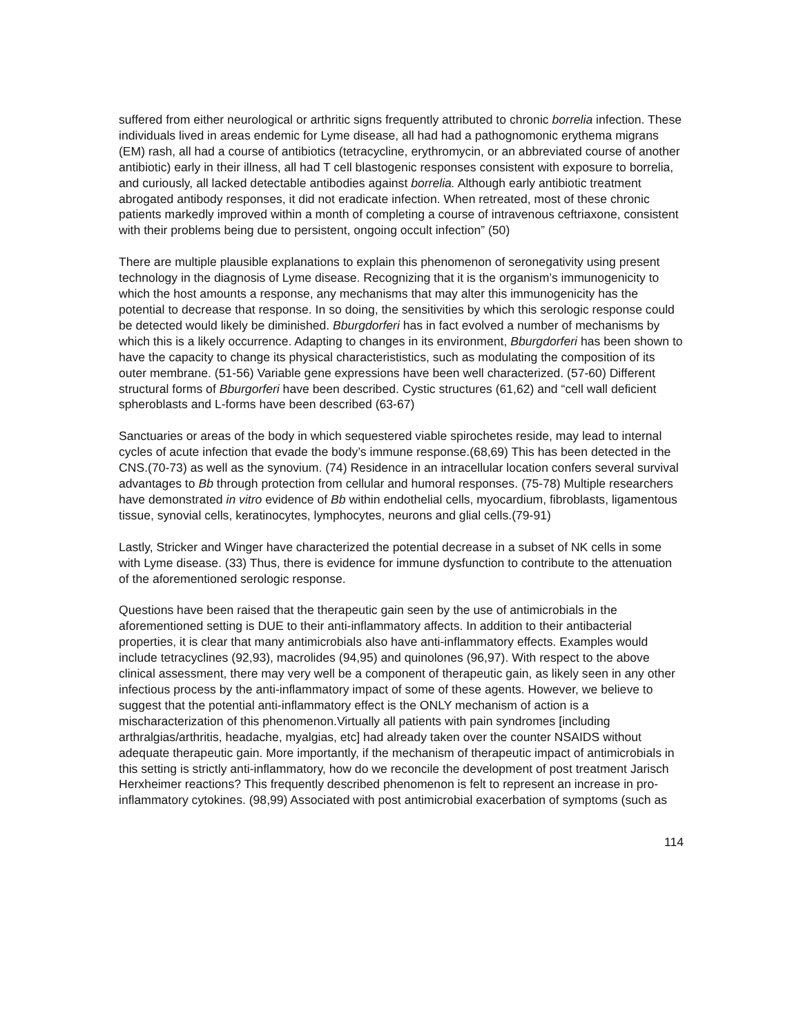suffered from either neurological or arthritic signs frequently attributed to chronic borrelia infection. These individuals lived in areas endemic for Lyme disease, all had had a pathognomonic erythema migrans (EM) rash, all had a course of antibiotics (tetracycline, erythromycin, or an abbreviated course of another antibiotic) early in their illness, all had T cell blastogenic responses consistent with exposure to borrelia, and curiously, all lacked detectable antibodies against borrelia. Although early antibiotic treatment abrogated antibody responses, it did not eradicate infection. When retreated, most of these chronic patients markedly improved within a month of completing a course of intravenous ceftriaxone, consistent with their problems being due to persistent, ongoing occult infection” (50)
There are multiple plausible explanations to explain this phenomenon of seronegativity using present technology in the diagnosis of Lyme disease. Recognizing that it is the organism’s immunogenicity to which the host amounts a response, any mechanisms that may alter this immunogenicity has the potential to decrease that response. In so doing, the sensitivities by which this serologic response could be detected would likely be diminished. Bburgdorferi has in fact evolved a number of mechanisms by which this is a likely occurrence. Adapting to changes in its environment, Bburgdorferi has been shown to have the capacity to change its physical characterististics, such as modulating the composition of its outer membrane. (51-56) Variable gene expressions have been well characterized. (57-60) Different structural forms of Bburgorferi have been described. Cystic structures (61,62) and “cell wall deficient spheroblasts and L-forms have been described (63-67)
Sanctuaries or areas of the body in which sequestered viable spirochetes reside, may lead to internal cycles of acute infection that evade the body’s immune response.(68,69) This has been detected in the CNS.(70-73) as well as the synovium. (74) Residence in an intracellular location confers several survival advantages to Bb through protection from cellular and humoral responses. (75-78) Multiple researchers have demonstrated in vitro evidence of Bb within endothelial cells, myocardium, fibroblasts, ligamentous tissue, synovial cells, keratinocytes, lymphocytes, neurons and glial cells.(79-91)
Lastly, Stricker and Winger have characterized the potential decrease in a subset of NK cells in some with Lyme disease. (33) Thus, there is evidence for immune dysfunction to contribute to the attenuation of the aforementioned serologic response.
Questions have been raised that the therapeutic gain seen by the use of antimicrobials in the aforementioned setting is DUE to their anti-inflammatory affects. In addition to their antibacterial properties, it is clear that many antimicrobials also have anti-inflammatory effects. Examples would include tetracyclines (92,93), macrolides (94,95) and quinolones (96,97). With respect to the above clinical assessment, there may very well be a component of therapeutic gain, as likely seen in any other infectious process by the anti-inflammatory impact of some of these agents. However, we believe to suggest that the potential anti-inflammatory effect is the ONLY mechanism of action is a mischaracterization of this phenomenon.Virtually all patients with pain syndromes [including arthralgias/arthritis, headache, myalgias, etc] had already taken over the counter NSAIDS without adequate therapeutic gain. More importantly, if the mechanism of therapeutic impact of antimicrobials in this setting is strictly anti-inflammatory, how do we reconcile the development of post treatment Jarisch Herxheimer reactions? This frequently described phenomenon is felt to represent an increase in pro-inflammatory cytokines. (98,99) Associated with post antimicrobial exacerbation of symptoms (such as
114